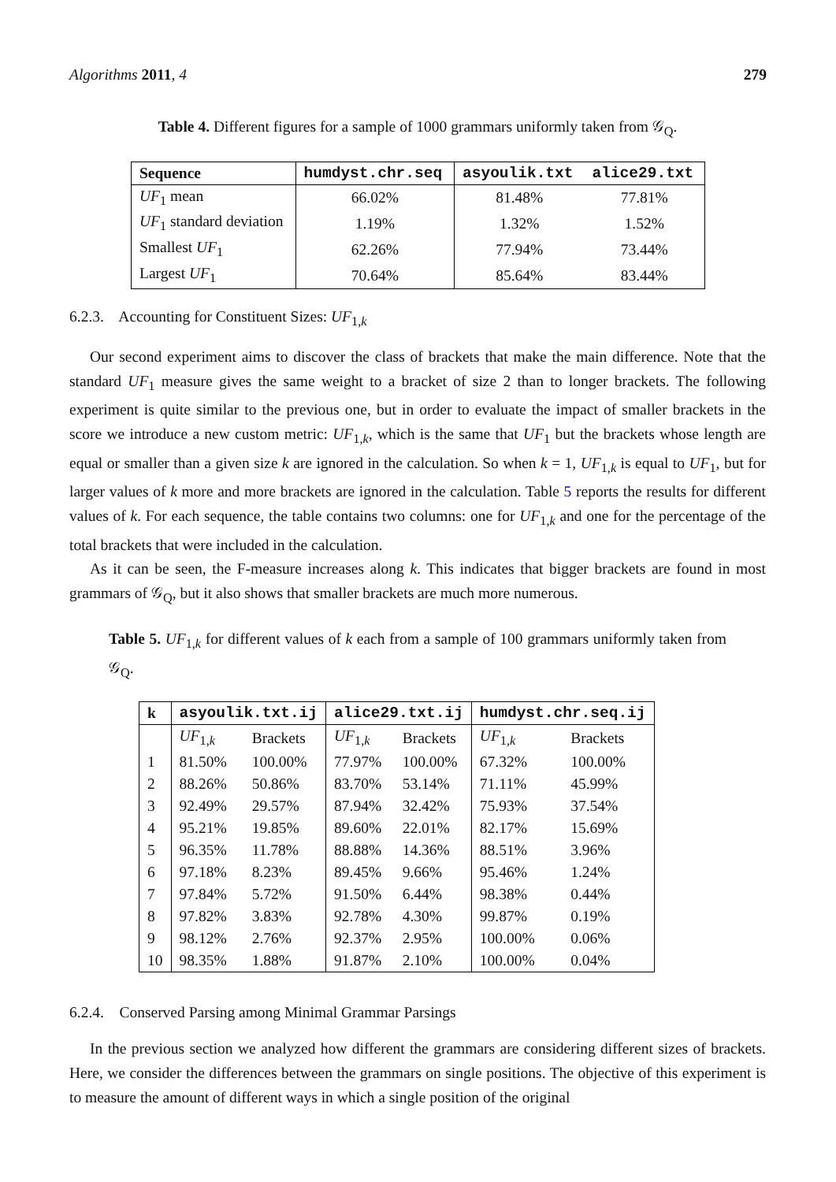Algorithms 2011, 4 279
Table 4. Different figures for a sample of 1000 grammars uniformly taken from 𝒢<sub>Q</sub>.
| Sequence | humdyst.chr.seq | asyoulik.txt | alice29.txt |
| --- | --- | --- | --- |
| UF<sub>1</sub> mean | 66.02% | 81.48% | 77.81% |
| UF<sub>1</sub> standard deviation | 1.19% | 1.32% | 1.52% |
| Smallest UF<sub>1</sub> | 62.26% | 77.94% | 73.44% |
| Largest UF<sub>1</sub> | 70.64% | 85.64% | 83.44% |
6.2.3. Accounting for Constituent Sizes: UF<sub>1,k</sub>
Our second experiment aims to discover the class of brackets that make the main difference. Note that the standard UF<sub>1</sub> measure gives the same weight to a bracket of size 2 than to longer brackets. The following experiment is quite similar to the previous one, but in order to evaluate the impact of smaller brackets in the score we introduce a new custom metric: UF<sub>1,k</sub>, which is the same that UF<sub>1</sub> but the brackets whose length are equal or smaller than a given size k are ignored in the calculation. So when k = 1, UF<sub>1,k</sub> is equal to UF<sub>1</sub>, but for larger values of k more and more brackets are ignored in the calculation. Table 5 reports the results for different values of k. For each sequence, the table contains two columns: one for UF<sub>1,k</sub> and one for the percentage of the total brackets that were included in the calculation.
As it can be seen, the F-measure increases along k. This indicates that bigger brackets are found in most grammars of 𝒢<sub>Q</sub>, but it also shows that smaller brackets are much more numerous.
Table 5. UF<sub>1,k</sub> for different values of k each from a sample of 100 grammars uniformly taken from 𝒢<sub>Q</sub>.
| k | asyoulik.txt.ij | | alice29.txt.ij | | humdyst.chr.seq.ij | |
| --- | --- | --- | --- | --- | --- | --- |
| | UF<sub>1,k</sub> | Brackets | UF<sub>1,k</sub> | Brackets | UF<sub>1,k</sub> | Brackets |
| 1 | 81.50% | 100.00% | 77.97% | 100.00% | 67.32% | 100.00% |
| 2 | 88.26% | 50.86% | 83.70% | 53.14% | 71.11% | 45.99% |
| 3 | 92.49% | 29.57% | 87.94% | 32.42% | 75.93% | 37.54% |
| 4 | 95.21% | 19.85% | 89.60% | 22.01% | 82.17% | 15.69% |
| 5 | 96.35% | 11.78% | 88.88% | 14.36% | 88.51% | 3.96% |
| 6 | 97.18% | 8.23% | 89.45% | 9.66% | 95.46% | 1.24% |
| 7 | 97.84% | 5.72% | 91.50% | 6.44% | 98.38% | 0.44% |
| 8 | 97.82% | 3.83% | 92.78% | 4.30% | 99.87% | 0.19% |
| 9 | 98.12% | 2.76% | 92.37% | 2.95% | 100.00% | 0.06% |
| 10 | 98.35% | 1.88% | 91.87% | 2.10% | 100.00% | 0.04% |
6.2.4. Conserved Parsing among Minimal Grammar Parsings
In the previous section we analyzed how different the grammars are considering different sizes of brackets. Here, we consider the differences between the grammars on single positions. The objective of this experiment is to measure the amount of different ways in which a single position of the original